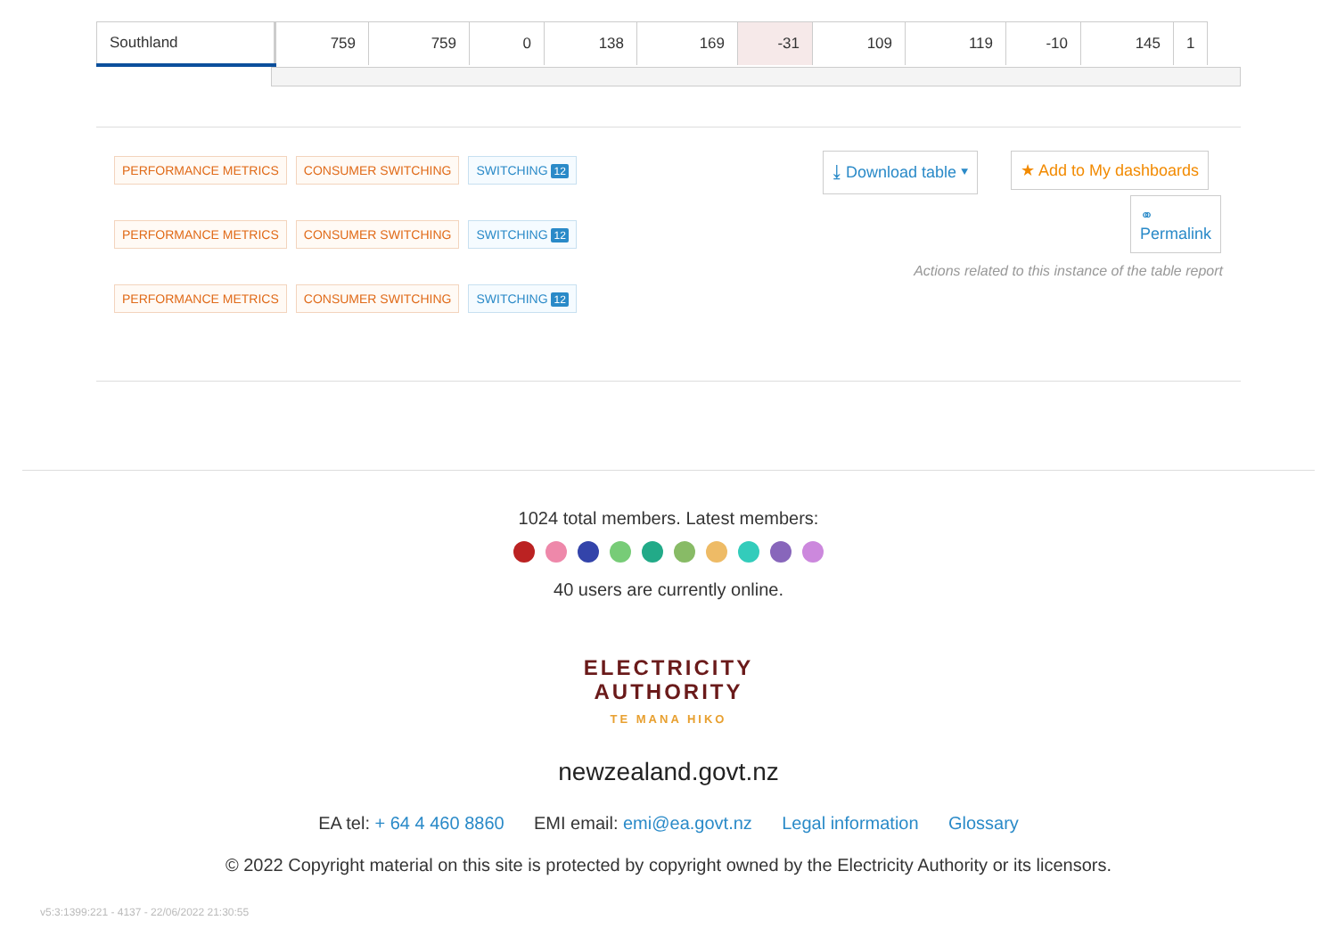| Southland | 759 | 759 | 0 | 138 | 169 | -31 | 109 | 119 | -10 | 145 | 1 |
PERFORMANCE METRICS CONSUMER SWITCHING SWITCHING 12
PERFORMANCE METRICS CONSUMER SWITCHING SWITCHING 12
PERFORMANCE METRICS CONSUMER SWITCHING SWITCHING 12
⤓ Download table ▾ ★ Add to My dashboards
⚭
Permalink
Actions related to this instance of the table report
1024 total members. Latest members:
40 users are currently online.
ELECTRICITY
AUTHORITY
TE MANA HIKO
newzealand.govt.nz
EA tel: + 64 4 460 8860 EMI email: emi@ea.govt.nz Legal information Glossary
© 2022 Copyright material on this site is protected by copyright owned by the Electricity Authority or its licensors.
v5:3:1399:221 - 4137 - 22/06/2022 21:30:55